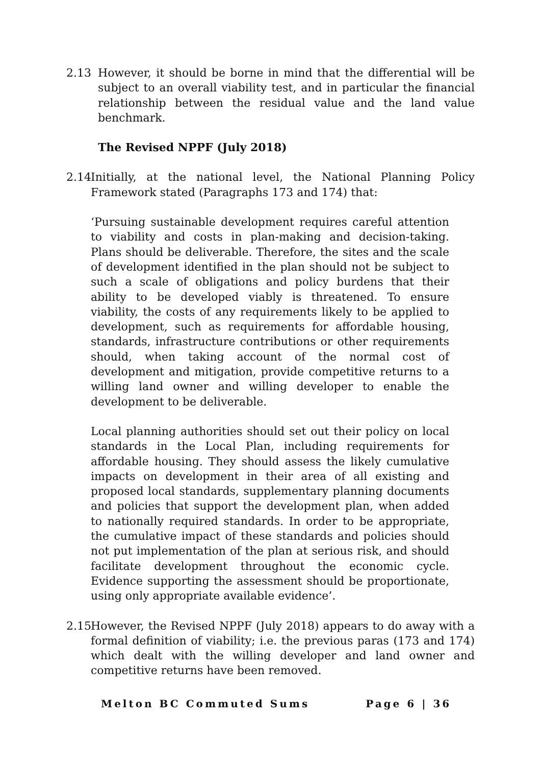2.13 However, it should be borne in mind that the differential will be subject to an overall viability test, and in particular the financial relationship between the residual value and the land value benchmark.
The Revised NPPF (July 2018)
2.14
Initially, at the national level, the National Planning Policy Framework stated (Paragraphs 173 and 174) that:
‘Pursuing sustainable development requires careful attention to viability and costs in plan-making and decision-taking. Plans should be deliverable. Therefore, the sites and the scale of development identified in the plan should not be subject to such a scale of obligations and policy burdens that their ability to be developed viably is threatened. To ensure viability, the costs of any requirements likely to be applied to development, such as requirements for affordable housing, standards, infrastructure contributions or other requirements should, when taking account of the normal cost of development and mitigation, provide competitive returns to a willing land owner and willing developer to enable the development to be deliverable.
Local planning authorities should set out their policy on local standards in the Local Plan, including requirements for affordable housing. They should assess the likely cumulative impacts on development in their area of all existing and proposed local standards, supplementary planning documents and policies that support the development plan, when added to nationally required standards. In order to be appropriate, the cumulative impact of these standards and policies should not put implementation of the plan at serious risk, and should facilitate development throughout the economic cycle. Evidence supporting the assessment should be proportionate, using only appropriate available evidence’.
2.15
However, the Revised NPPF (July 2018) appears to do away with a formal definition of viability; i.e. the previous paras (173 and 174) which dealt with the willing developer and land owner and competitive returns have been removed.
Melton BC Commuted Sums Page 6 | 36